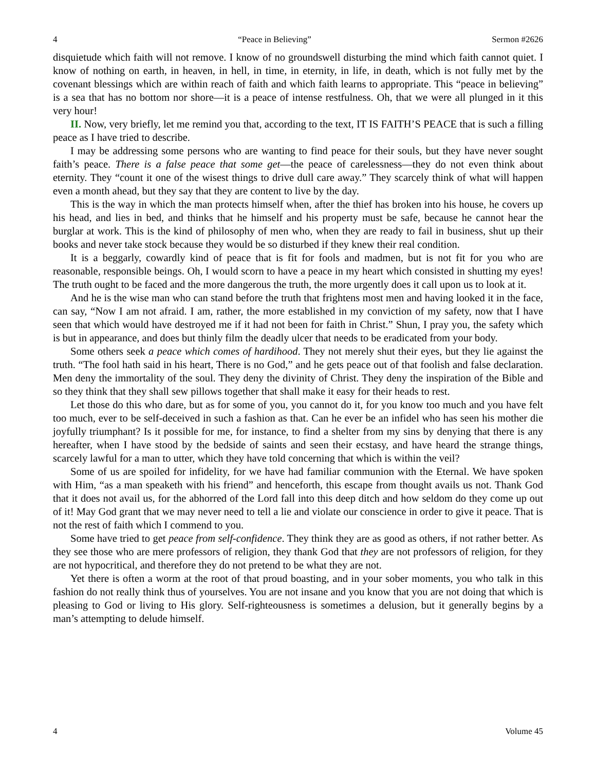4 “Peace in Believing” Sermon #2626
disquietude which faith will not remove. I know of no groundswell disturbing the mind which faith cannot quiet. I know of nothing on earth, in heaven, in hell, in time, in eternity, in life, in death, which is not fully met by the covenant blessings which are within reach of faith and which faith learns to appropriate. This “peace in believing” is a sea that has no bottom nor shore—it is a peace of intense restfulness. Oh, that we were all plunged in it this very hour!
II. Now, very briefly, let me remind you that, according to the text, IT IS FAITH’S PEACE that is such a filling peace as I have tried to describe.
I may be addressing some persons who are wanting to find peace for their souls, but they have never sought faith’s peace. There is a false peace that some get—the peace of carelessness—they do not even think about eternity. They “count it one of the wisest things to drive dull care away.” They scarcely think of what will happen even a month ahead, but they say that they are content to live by the day.
This is the way in which the man protects himself when, after the thief has broken into his house, he covers up his head, and lies in bed, and thinks that he himself and his property must be safe, because he cannot hear the burglar at work. This is the kind of philosophy of men who, when they are ready to fail in business, shut up their books and never take stock because they would be so disturbed if they knew their real condition.
It is a beggarly, cowardly kind of peace that is fit for fools and madmen, but is not fit for you who are reasonable, responsible beings. Oh, I would scorn to have a peace in my heart which consisted in shutting my eyes! The truth ought to be faced and the more dangerous the truth, the more urgently does it call upon us to look at it.
And he is the wise man who can stand before the truth that frightens most men and having looked it in the face, can say, “Now I am not afraid. I am, rather, the more established in my conviction of my safety, now that I have seen that which would have destroyed me if it had not been for faith in Christ.” Shun, I pray you, the safety which is but in appearance, and does but thinly film the deadly ulcer that needs to be eradicated from your body.
Some others seek a peace which comes of hardihood. They not merely shut their eyes, but they lie against the truth. “The fool hath said in his heart, There is no God,” and he gets peace out of that foolish and false declaration. Men deny the immortality of the soul. They deny the divinity of Christ. They deny the inspiration of the Bible and so they think that they shall sew pillows together that shall make it easy for their heads to rest.
Let those do this who dare, but as for some of you, you cannot do it, for you know too much and you have felt too much, ever to be self-deceived in such a fashion as that. Can he ever be an infidel who has seen his mother die joyfully triumphant? Is it possible for me, for instance, to find a shelter from my sins by denying that there is any hereafter, when I have stood by the bedside of saints and seen their ecstasy, and have heard the strange things, scarcely lawful for a man to utter, which they have told concerning that which is within the veil?
Some of us are spoiled for infidelity, for we have had familiar communion with the Eternal. We have spoken with Him, “as a man speaketh with his friend” and henceforth, this escape from thought avails us not. Thank God that it does not avail us, for the abhorred of the Lord fall into this deep ditch and how seldom do they come up out of it! May God grant that we may never need to tell a lie and violate our conscience in order to give it peace. That is not the rest of faith which I commend to you.
Some have tried to get peace from self-confidence. They think they are as good as others, if not rather better. As they see those who are mere professors of religion, they thank God that they are not professors of religion, for they are not hypocritical, and therefore they do not pretend to be what they are not.
Yet there is often a worm at the root of that proud boasting, and in your sober moments, you who talk in this fashion do not really think thus of yourselves. You are not insane and you know that you are not doing that which is pleasing to God or living to His glory. Self-righteousness is sometimes a delusion, but it generally begins by a man’s attempting to delude himself.
4 Volume 45